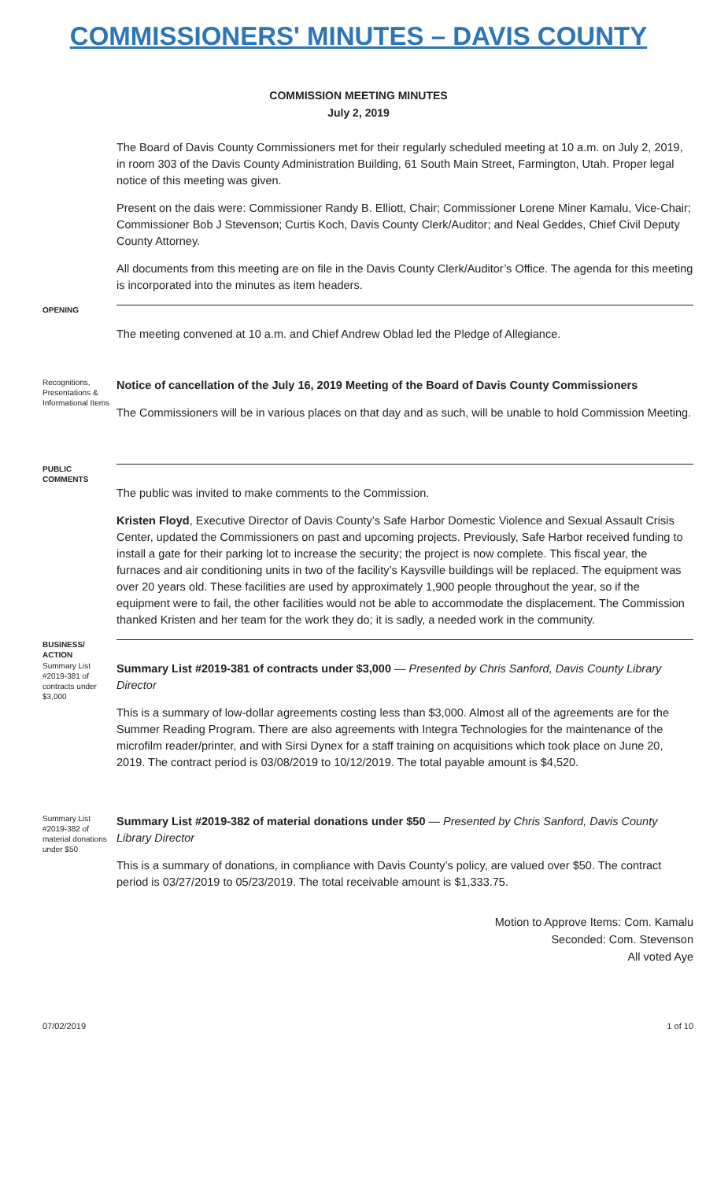COMMISSIONERS' MINUTES – DAVIS COUNTY
COMMISSION MEETING MINUTES
July 2, 2019
The Board of Davis County Commissioners met for their regularly scheduled meeting at 10 a.m. on July 2, 2019, in room 303 of the Davis County Administration Building, 61 South Main Street, Farmington, Utah. Proper legal notice of this meeting was given.
Present on the dais were: Commissioner Randy B. Elliott, Chair; Commissioner Lorene Miner Kamalu, Vice-Chair; Commissioner Bob J Stevenson; Curtis Koch, Davis County Clerk/Auditor; and Neal Geddes, Chief Civil Deputy County Attorney.
All documents from this meeting are on file in the Davis County Clerk/Auditor’s Office. The agenda for this meeting is incorporated into the minutes as item headers.
OPENING
The meeting convened at 10 a.m. and Chief Andrew Oblad led the Pledge of Allegiance.
Recognitions, Presentations & Informational Items
Notice of cancellation of the July 16, 2019 Meeting of the Board of Davis County Commissioners
The Commissioners will be in various places on that day and as such, will be unable to hold Commission Meeting.
PUBLIC COMMENTS
The public was invited to make comments to the Commission.
Kristen Floyd, Executive Director of Davis County’s Safe Harbor Domestic Violence and Sexual Assault Crisis Center, updated the Commissioners on past and upcoming projects. Previously, Safe Harbor received funding to install a gate for their parking lot to increase the security; the project is now complete. This fiscal year, the furnaces and air conditioning units in two of the facility’s Kaysville buildings will be replaced. The equipment was over 20 years old. These facilities are used by approximately 1,900 people throughout the year, so if the equipment were to fail, the other facilities would not be able to accommodate the displacement. The Commission thanked Kristen and her team for the work they do; it is sadly, a needed work in the community.
BUSINESS/ ACTION
Summary List #2019-381 of contracts under $3,000
Summary List #2019-381 of contracts under $3,000 — Presented by Chris Sanford, Davis County Library Director
This is a summary of low-dollar agreements costing less than $3,000. Almost all of the agreements are for the Summer Reading Program. There are also agreements with Integra Technologies for the maintenance of the microfilm reader/printer, and with Sirsi Dynex for a staff training on acquisitions which took place on June 20, 2019. The contract period is 03/08/2019 to 10/12/2019. The total payable amount is $4,520.
Summary List #2019-382 of material donations under $50
Summary List #2019-382 of material donations under $50 — Presented by Chris Sanford, Davis County Library Director
This is a summary of donations, in compliance with Davis County’s policy, are valued over $50. The contract period is 03/27/2019 to 05/23/2019. The total receivable amount is $1,333.75.
Motion to Approve Items: Com. Kamalu
Seconded: Com. Stevenson
All voted Aye
07/02/2019 1 of 10